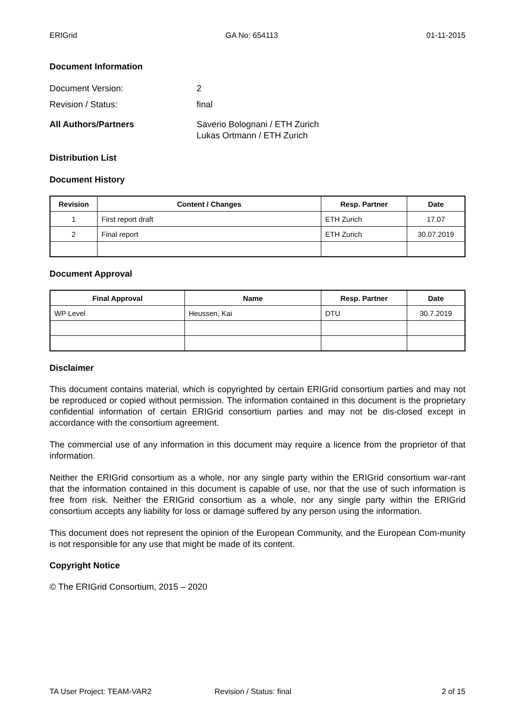ERIGrid GA No: 654113 01-11-2015
Document Information
Document Version: 2
Revision / Status: final
All Authors/Partners Saverio Bolognani / ETH Zurich
Lukas Ortmann / ETH Zurich
Distribution List
Document History
| Revision | Content / Changes | Resp. Partner | Date |
| --- | --- | --- | --- |
| 1 | First report draft | ETH Zurich | 17.07 |
| 2 | Final report | ETH Zurich | 30.07.2019 |
Document Approval
| Final Approval | Name | Resp. Partner | Date |
| --- | --- | --- | --- |
| WP Level | Heussen, Kai | DTU | 30.7.2019 |
Disclaimer
This document contains material, which is copyrighted by certain ERIGrid consortium parties and may not be reproduced or copied without permission. The information contained in this document is the proprietary confidential information of certain ERIGrid consortium parties and may not be dis-closed except in accordance with the consortium agreement.
The commercial use of any information in this document may require a licence from the proprietor of that information.
Neither the ERIGrid consortium as a whole, nor any single party within the ERIGrid consortium war-rant that the information contained in this document is capable of use, nor that the use of such information is free from risk. Neither the ERIGrid consortium as a whole, nor any single party within the ERIGrid consortium accepts any liability for loss or damage suffered by any person using the information.
This document does not represent the opinion of the European Community, and the European Com-munity is not responsible for any use that might be made of its content.
Copyright Notice
© The ERIGrid Consortium, 2015 – 2020
TA User Project: TEAM-VAR2 Revision / Status: final 2 of 15